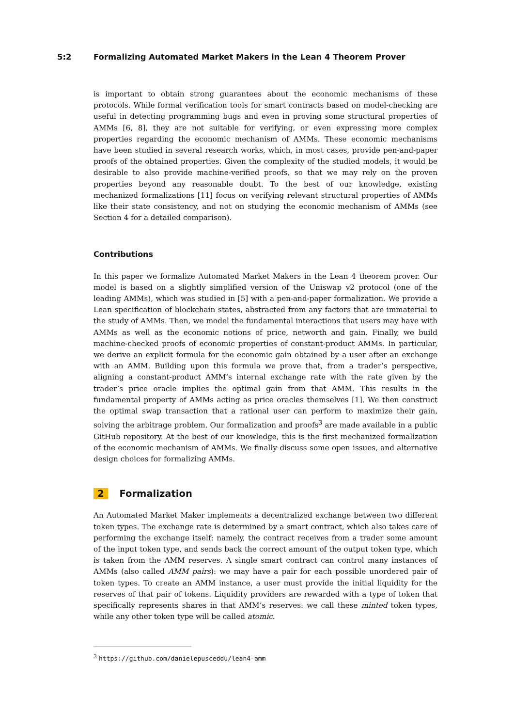5:2 Formalizing Automated Market Makers in the Lean 4 Theorem Prover
is important to obtain strong guarantees about the economic mechanisms of these protocols. While formal verification tools for smart contracts based on model-checking are useful in detecting programming bugs and even in proving some structural properties of AMMs [6, 8], they are not suitable for verifying, or even expressing more complex properties regarding the economic mechanism of AMMs. These economic mechanisms have been studied in several research works, which, in most cases, provide pen-and-paper proofs of the obtained properties. Given the complexity of the studied models, it would be desirable to also provide machine-verified proofs, so that we may rely on the proven properties beyond any reasonable doubt. To the best of our knowledge, existing mechanized formalizations [11] focus on verifying relevant structural properties of AMMs like their state consistency, and not on studying the economic mechanism of AMMs (see Section 4 for a detailed comparison).
Contributions
In this paper we formalize Automated Market Makers in the Lean 4 theorem prover. Our model is based on a slightly simplified version of the Uniswap v2 protocol (one of the leading AMMs), which was studied in [5] with a pen-and-paper formalization. We provide a Lean specification of blockchain states, abstracted from any factors that are immaterial to the study of AMMs. Then, we model the fundamental interactions that users may have with AMMs as well as the economic notions of price, networth and gain. Finally, we build machine-checked proofs of economic properties of constant-product AMMs. In particular, we derive an explicit formula for the economic gain obtained by a user after an exchange with an AMM. Building upon this formula we prove that, from a trader’s perspective, aligning a constant-product AMM’s internal exchange rate with the rate given by the trader’s price oracle implies the optimal gain from that AMM. This results in the fundamental property of AMMs acting as price oracles themselves [1]. We then construct the optimal swap transaction that a rational user can perform to maximize their gain, solving the arbitrage problem. Our formalization and proofs<sup>3</sup> are made available in a public GitHub repository. At the best of our knowledge, this is the first mechanized formalization of the economic mechanism of AMMs. We finally discuss some open issues, and alternative design choices for formalizing AMMs.
2 Formalization
An Automated Market Maker implements a decentralized exchange between two different token types. The exchange rate is determined by a smart contract, which also takes care of performing the exchange itself: namely, the contract receives from a trader some amount of the input token type, and sends back the correct amount of the output token type, which is taken from the AMM reserves. A single smart contract can control many instances of AMMs (also called AMM pairs): we may have a pair for each possible unordered pair of token types. To create an AMM instance, a user must provide the initial liquidity for the reserves of that pair of tokens. Liquidity providers are rewarded with a type of token that specifically represents shares in that AMM’s reserves: we call these minted token types, while any other token type will be called atomic.
<sup>3</sup> https://github.com/danielepusceddu/lean4-amm